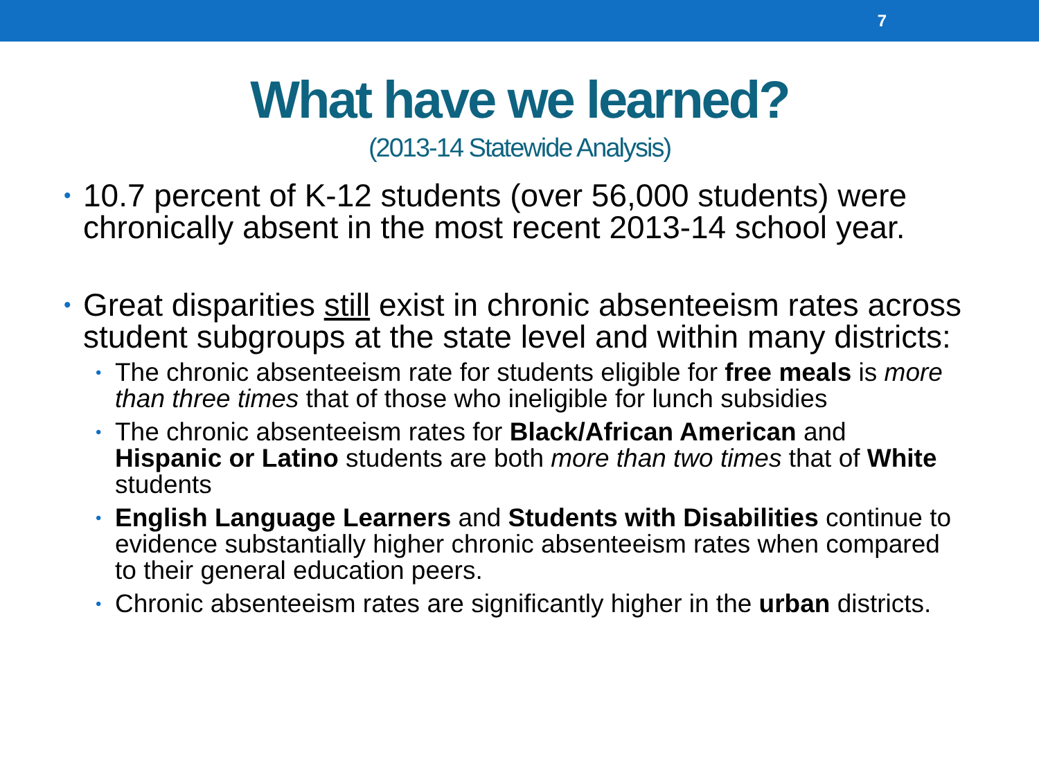7
What have we learned?
(2013-14 Statewide Analysis)
• 10.7 percent of K-12 students (over 56,000 students) were chronically absent in the most recent 2013-14 school year.
• Great disparities still exist in chronic absenteeism rates across student subgroups at the state level and within many districts:
• The chronic absenteeism rate for students eligible for free meals is more than three times that of those who ineligible for lunch subsidies
• The chronic absenteeism rates for Black/African American and Hispanic or Latino students are both more than two times that of White students
• English Language Learners and Students with Disabilities continue to evidence substantially higher chronic absenteeism rates when compared to their general education peers.
• Chronic absenteeism rates are significantly higher in the urban districts.